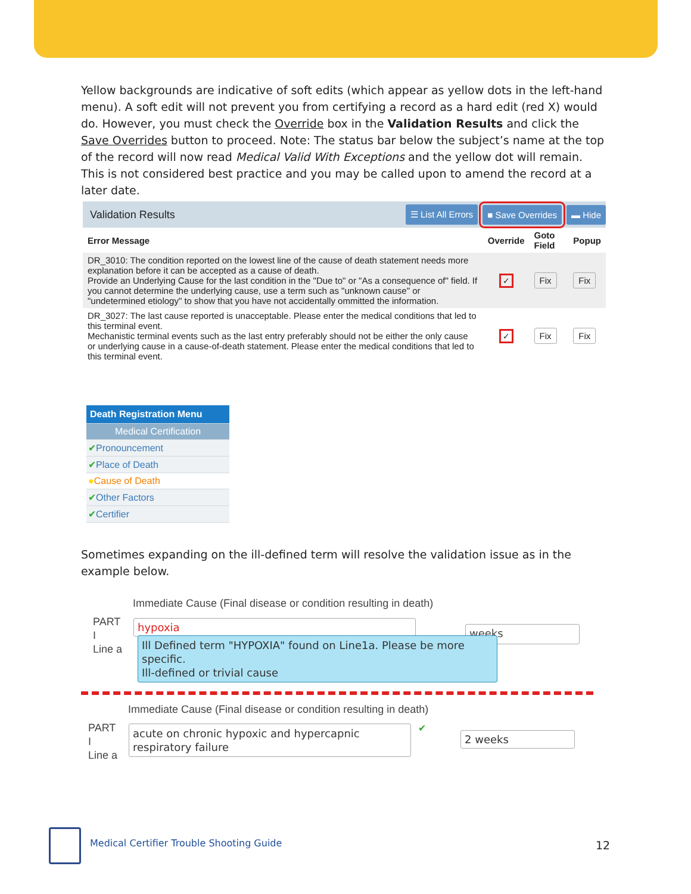Yellow backgrounds are indicative of soft edits (which appear as yellow dots in the left-hand menu). A soft edit will not prevent you from certifying a record as a hard edit (red X) would do. However, you must check the Override box in the Validation Results and click the Save Overrides button to proceed. Note: The status bar below the subject’s name at the top of the record will now read Medical Valid With Exceptions and the yellow dot will remain. This is not considered best practice and you may be called upon to amend the record at a later date.
Validation Results ☰ List All Errors ■ Save Overrides ▬ Hide
| Error Message | Override | Goto Field | Popup |
| --- | --- | --- | --- |
| DR_3010: The condition reported on the lowest line of the cause of death statement needs more explanation before it can be accepted as a cause of death. Provide an Underlying Cause for the last condition in the "Due to" or "As a consequence of" field. If you cannot determine the underlying cause, use a term such as "unknown cause" or "undetermined etiology" to show that you have not accidentally ommitted the information. | ✓ | Fix | Fix |
| DR_3027: The last cause reported is unacceptable. Please enter the medical conditions that led to this terminal event. Mechanistic terminal events such as the last entry preferably should not be either the only cause or underlying cause in a cause-of-death statement. Please enter the medical conditions that led to this terminal event. | ✓ | Fix | Fix |
Death Registration Menu
Medical Certification
✔Pronouncement
✔Place of Death
●Cause of Death
✔Other Factors
✔Certifier
Sometimes expanding on the ill-defined term will resolve the validation issue as in the example below.
Immediate Cause (Final disease or condition resulting in death)
PART
I
Line a
hypoxia weeks
Ill Defined term "HYPOXIA" found on Line1a. Please be more specific.
Ill-defined or trivial cause
Immediate Cause (Final disease or condition resulting in death)
PART
I
Line a
acute on chronic hypoxic and hypercapnic respiratory failure
✔
2 weeks
Medical Certifier Trouble Shooting Guide
12